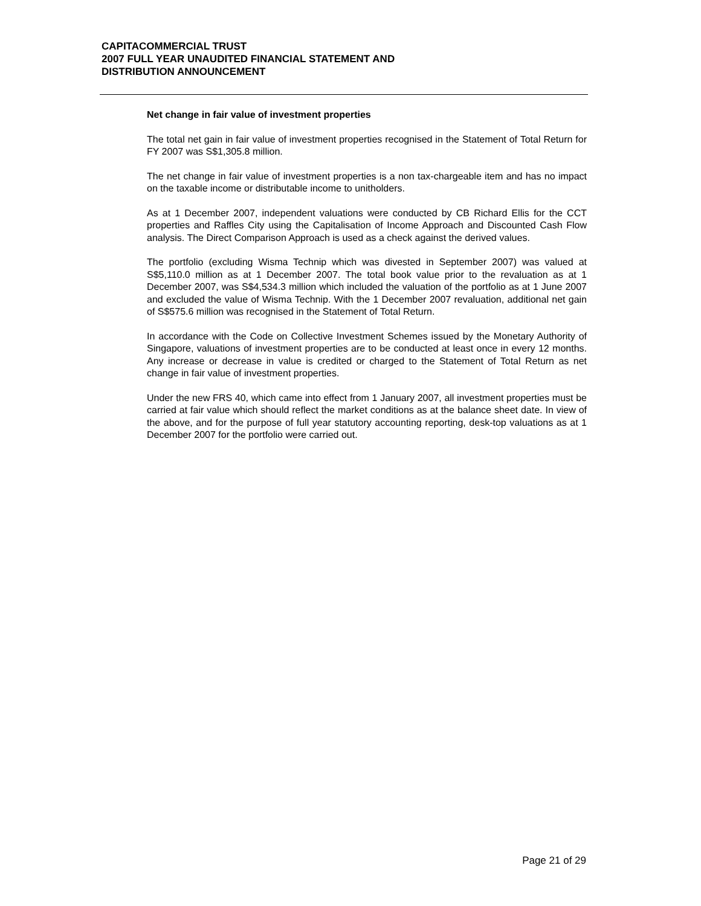CAPITACOMMERCIAL TRUST
2007 FULL YEAR UNAUDITED FINANCIAL STATEMENT AND
DISTRIBUTION ANNOUNCEMENT
Net change in fair value of investment properties
The total net gain in fair value of investment properties recognised in the Statement of Total Return for FY 2007 was S$1,305.8 million.
The net change in fair value of investment properties is a non tax-chargeable item and has no impact on the taxable income or distributable income to unitholders.
As at 1 December 2007, independent valuations were conducted by CB Richard Ellis for the CCT properties and Raffles City using the Capitalisation of Income Approach and Discounted Cash Flow analysis. The Direct Comparison Approach is used as a check against the derived values.
The portfolio (excluding Wisma Technip which was divested in September 2007) was valued at S$5,110.0 million as at 1 December 2007. The total book value prior to the revaluation as at 1 December 2007, was S$4,534.3 million which included the valuation of the portfolio as at 1 June 2007 and excluded the value of Wisma Technip. With the 1 December 2007 revaluation, additional net gain of S$575.6 million was recognised in the Statement of Total Return.
In accordance with the Code on Collective Investment Schemes issued by the Monetary Authority of Singapore, valuations of investment properties are to be conducted at least once in every 12 months. Any increase or decrease in value is credited or charged to the Statement of Total Return as net change in fair value of investment properties.
Under the new FRS 40, which came into effect from 1 January 2007, all investment properties must be carried at fair value which should reflect the market conditions as at the balance sheet date. In view of the above, and for the purpose of full year statutory accounting reporting, desk-top valuations as at 1 December 2007 for the portfolio were carried out.
Page 21 of 29